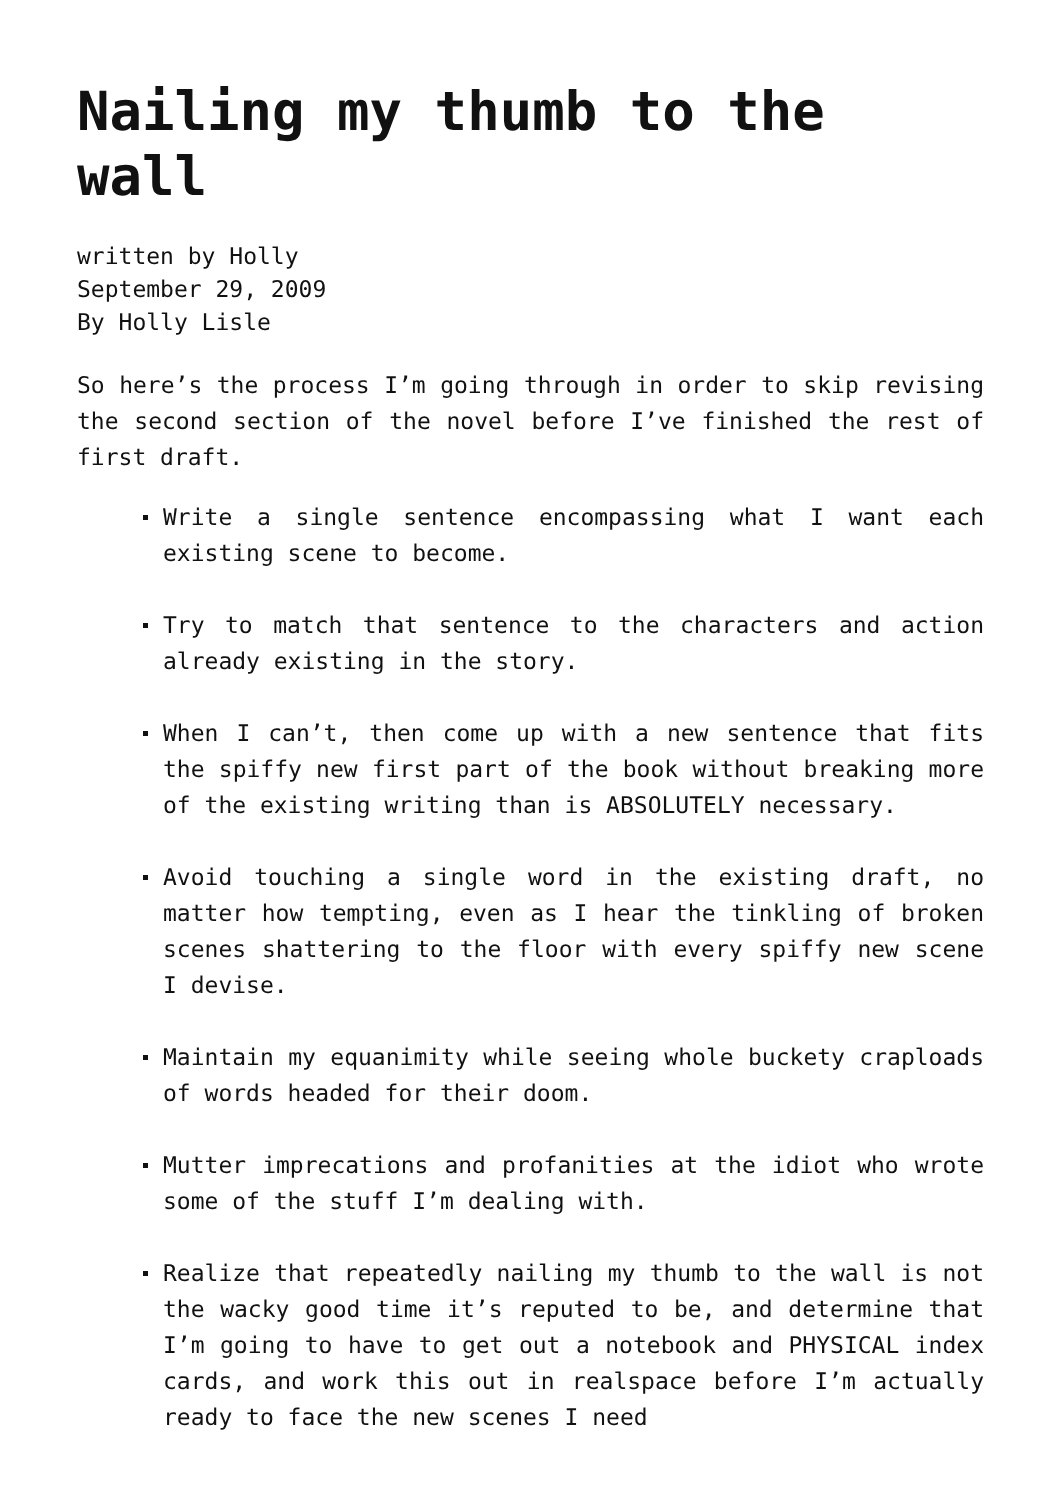Nailing my thumb to the wall
written by Holly
September 29, 2009
By Holly Lisle
So here’s the process I’m going through in order to skip revising the second section of the novel before I’ve finished the rest of first draft.
Write a single sentence encompassing what I want each existing scene to become.
Try to match that sentence to the characters and action already existing in the story.
When I can’t, then come up with a new sentence that fits the spiffy new first part of the book without breaking more of the existing writing than is ABSOLUTELY necessary.
Avoid touching a single word in the existing draft, no matter how tempting, even as I hear the tinkling of broken scenes shattering to the floor with every spiffy new scene I devise.
Maintain my equanimity while seeing whole buckety craploads of words headed for their doom.
Mutter imprecations and profanities at the idiot who wrote some of the stuff I’m dealing with.
Realize that repeatedly nailing my thumb to the wall is not the wacky good time it’s reputed to be, and determine that I’m going to have to get out a notebook and PHYSICAL index cards, and work this out in realspace before I’m actually ready to face the new scenes I need